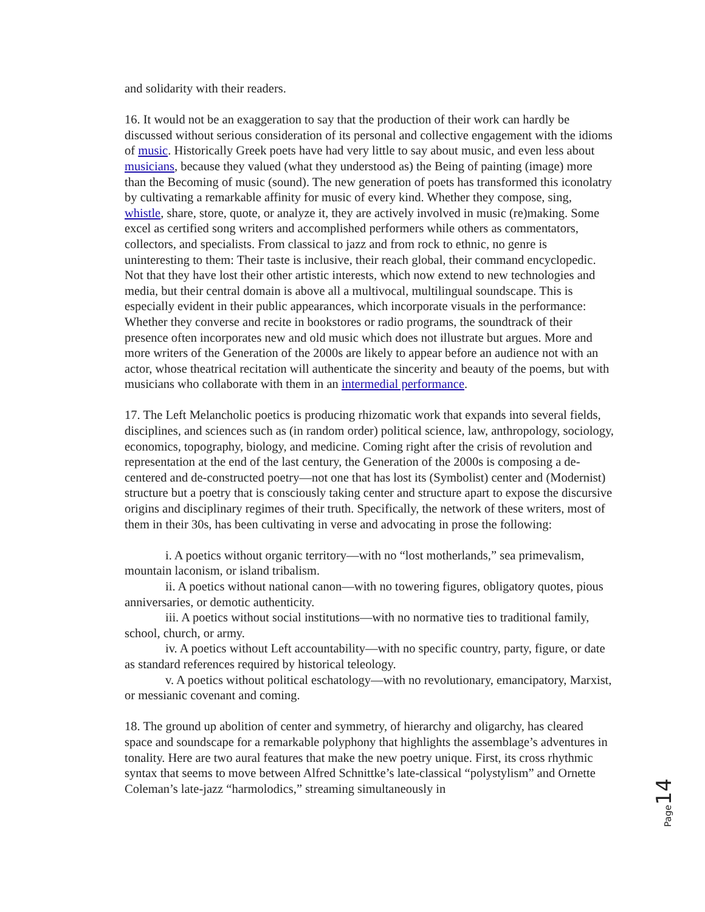and solidarity with their readers.
16. It would not be an exaggeration to say that the production of their work can hardly be discussed without serious consideration of its personal and collective engagement with the idioms of music. Historically Greek poets have had very little to say about music, and even less about musicians, because they valued (what they understood as) the Being of painting (image) more than the Becoming of music (sound). The new generation of poets has transformed this iconolatry by cultivating a remarkable affinity for music of every kind. Whether they compose, sing, whistle, share, store, quote, or analyze it, they are actively involved in music (re)making. Some excel as certified song writers and accomplished performers while others as commentators, collectors, and specialists. From classical to jazz and from rock to ethnic, no genre is uninteresting to them: Their taste is inclusive, their reach global, their command encyclopedic. Not that they have lost their other artistic interests, which now extend to new technologies and media, but their central domain is above all a multivocal, multilingual soundscape. This is especially evident in their public appearances, which incorporate visuals in the performance: Whether they converse and recite in bookstores or radio programs, the soundtrack of their presence often incorporates new and old music which does not illustrate but argues. More and more writers of the Generation of the 2000s are likely to appear before an audience not with an actor, whose theatrical recitation will authenticate the sincerity and beauty of the poems, but with musicians who collaborate with them in an intermedial performance.
17. The Left Melancholic poetics is producing rhizomatic work that expands into several fields, disciplines, and sciences such as (in random order) political science, law, anthropology, sociology, economics, topography, biology, and medicine. Coming right after the crisis of revolution and representation at the end of the last century, the Generation of the 2000s is composing a de-centered and de-constructed poetry—not one that has lost its (Symbolist) center and (Modernist) structure but a poetry that is consciously taking center and structure apart to expose the discursive origins and disciplinary regimes of their truth. Specifically, the network of these writers, most of them in their 30s, has been cultivating in verse and advocating in prose the following:
i. A poetics without organic territory—with no “lost motherlands,” sea primevalism, mountain laconism, or island tribalism.
ii. A poetics without national canon—with no towering figures, obligatory quotes, pious anniversaries, or demotic authenticity.
iii. A poetics without social institutions—with no normative ties to traditional family, school, church, or army.
iv. A poetics without Left accountability—with no specific country, party, figure, or date as standard references required by historical teleology.
v. A poetics without political eschatology—with no revolutionary, emancipatory, Marxist, or messianic covenant and coming.
18. The ground up abolition of center and symmetry, of hierarchy and oligarchy, has cleared space and soundscape for a remarkable polyphony that highlights the assemblage’s adventures in tonality. Here are two aural features that make the new poetry unique. First, its cross rhythmic syntax that seems to move between Alfred Schnittke’s late-classical “polystylism” and Ornette Coleman’s late-jazz “harmolodics,” streaming simultaneously in
Page 14